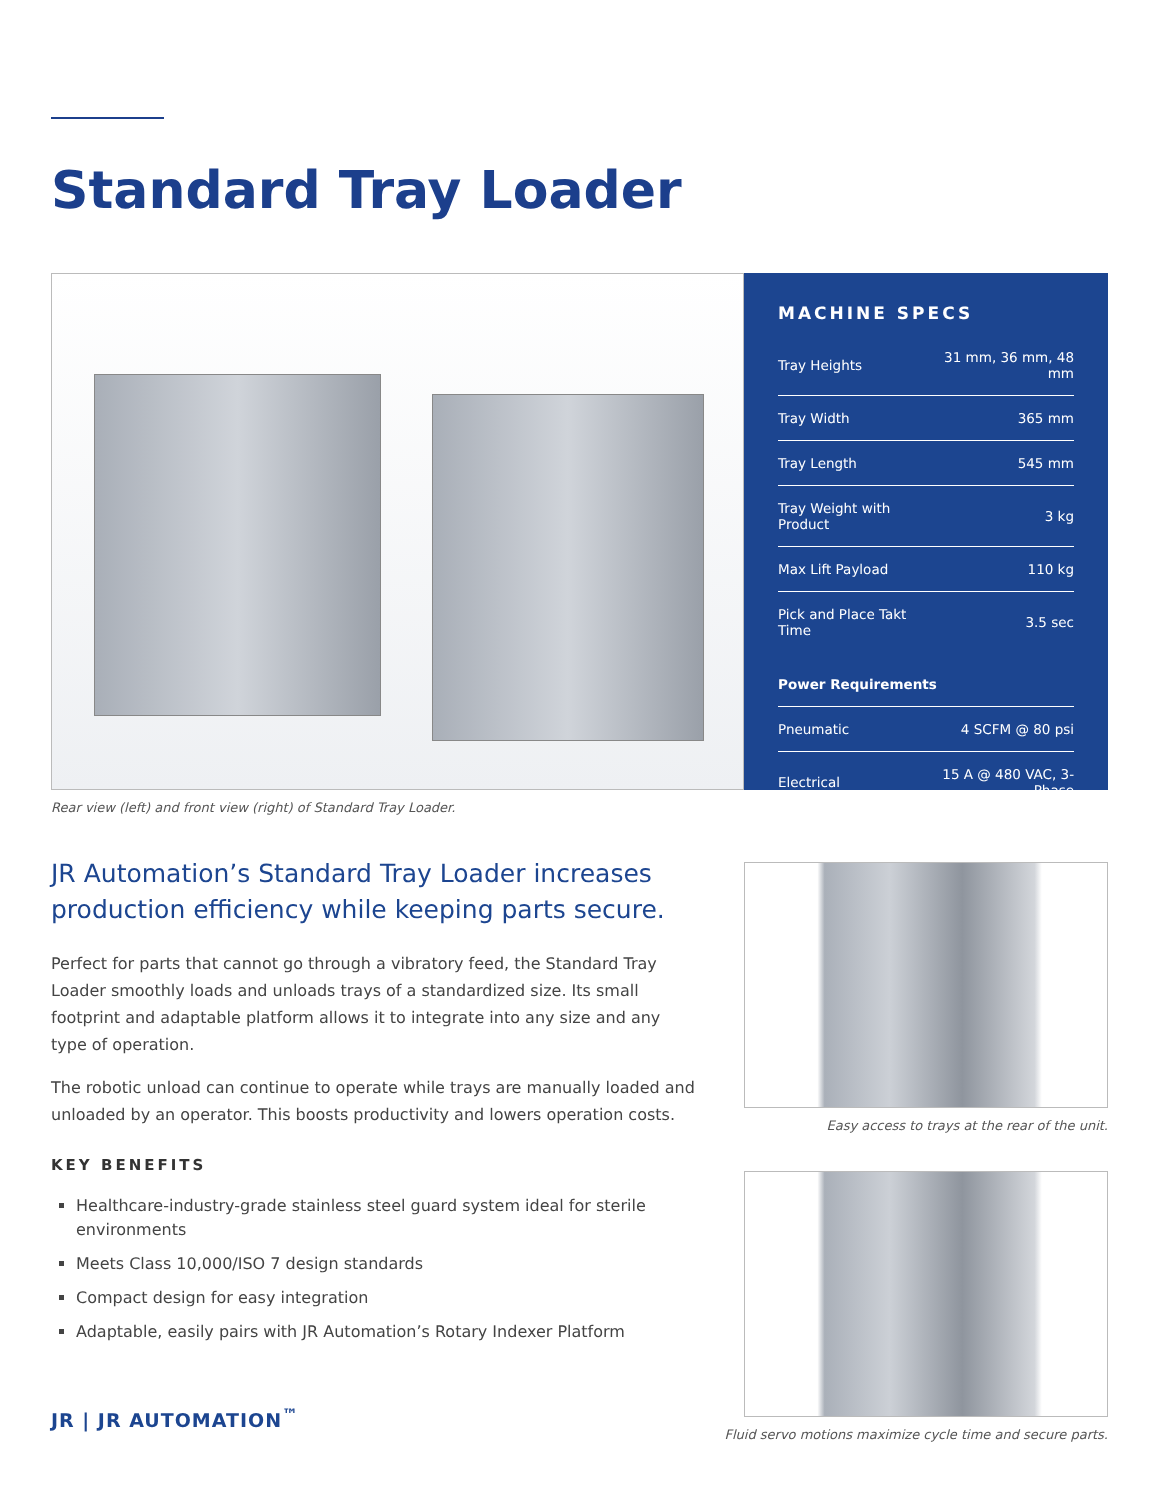Standard Tray Loader
MACHINE SPECS
| Tray Heights | 31 mm, 36 mm, 48 mm |
| Tray Width | 365 mm |
| Tray Length | 545 mm |
| Tray Weight with Product | 3 kg |
| Max Lift Payload | 110 kg |
| Pick and Place Takt Time | 3.5 sec |
| Power Requirements | |
| Pneumatic | 4 SCFM @ 80 psi |
| Electrical | 15 A @ 480 VAC, 3-Phase |
Rear view (left) and front view (right) of Standard Tray Loader.
JR Automation’s Standard Tray Loader increases production efficiency while keeping parts secure.
Perfect for parts that cannot go through a vibratory feed, the Standard Tray Loader smoothly loads and unloads trays of a standardized size. Its small footprint and adaptable platform allows it to integrate into any size and any type of operation.
The robotic unload can continue to operate while trays are manually loaded and unloaded by an operator. This boosts productivity and lowers operation costs.
KEY BENEFITS
Healthcare-industry-grade stainless steel guard system ideal for sterile environments
Meets Class 10,000/ISO 7 design standards
Compact design for easy integration
Adaptable, easily pairs with JR Automation’s Rotary Indexer Platform
Easy access to trays at the rear of the unit.
Fluid servo motions maximize cycle time and secure parts.
JR | JR AUTOMATION<sup>™</sup>